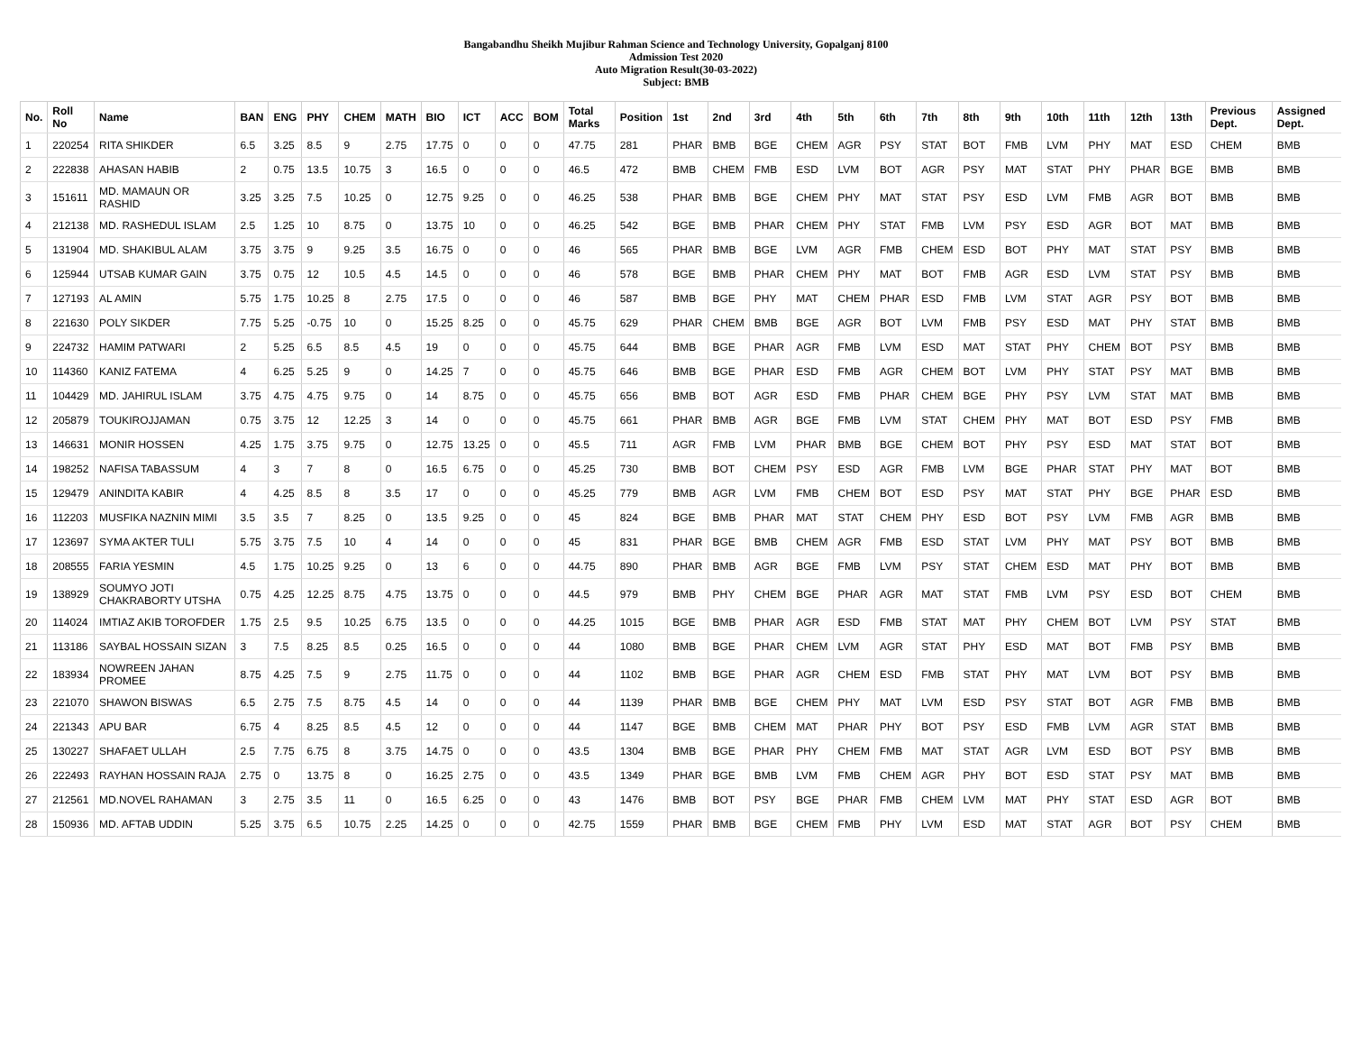Bangabandhu Sheikh Mujibur Rahman Science and Technology University, Gopalganj 8100
Admission Test 2020
Auto Migration Result(30-03-2022)
Subject: BMB
| No. | Roll No | Name | BAN | ENG | PHY | CHEM | MATH | BIO | ICT | ACC | BOM | Total Marks | Position | 1st | 2nd | 3rd | 4th | 5th | 6th | 7th | 8th | 9th | 10th | 11th | 12th | 13th | Previous Dept. | Assigned Dept. |
| --- | --- | --- | --- | --- | --- | --- | --- | --- | --- | --- | --- | --- | --- | --- | --- | --- | --- | --- | --- | --- | --- | --- | --- | --- | --- | --- | --- | --- |
| 1 | 220254 | RITA SHIKDER | 6.5 | 3.25 | 8.5 | 9 | 2.75 | 17.75 | 0 | 0 | 0 | 47.75 | 281 | PHAR | BMB | BGE | CHEM | AGR | PSY | STAT | BOT | FMB | LVM | PHY | MAT | ESD | CHEM | BMB |
| 2 | 222838 | AHASAN HABIB | 2 | 0.75 | 13.5 | 10.75 | 3 | 16.5 | 0 | 0 | 0 | 46.5 | 472 | BMB | CHEM | FMB | ESD | LVM | BOT | AGR | PSY | MAT | STAT | PHY | PHAR | BGE | BMB | BMB |
| 3 | 151611 | MD. MAMAUN OR RASHID | 3.25 | 3.25 | 7.5 | 10.25 | 0 | 12.75 | 9.25 | 0 | 0 | 46.25 | 538 | PHAR | BMB | BGE | CHEM | PHY | MAT | STAT | PSY | ESD | LVM | FMB | AGR | BOT | BMB | BMB |
| 4 | 212138 | MD. RASHEDUL ISLAM | 2.5 | 1.25 | 10 | 8.75 | 0 | 13.75 | 10 | 0 | 0 | 46.25 | 542 | BGE | BMB | PHAR | CHEM | PHY | STAT | FMB | LVM | PSY | ESD | AGR | BOT | MAT | BMB | BMB |
| 5 | 131904 | MD. SHAKIBUL ALAM | 3.75 | 3.75 | 9 | 9.25 | 3.5 | 16.75 | 0 | 0 | 0 | 46 | 565 | PHAR | BMB | BGE | LVM | AGR | FMB | CHEM | ESD | BOT | PHY | MAT | STAT | PSY | BMB | BMB |
| 6 | 125944 | UTSAB KUMAR GAIN | 3.75 | 0.75 | 12 | 10.5 | 4.5 | 14.5 | 0 | 0 | 0 | 46 | 578 | BGE | BMB | PHAR | CHEM | PHY | MAT | BOT | FMB | AGR | ESD | LVM | STAT | PSY | BMB | BMB |
| 7 | 127193 | AL AMIN | 5.75 | 1.75 | 10.25 | 8 | 2.75 | 17.5 | 0 | 0 | 0 | 46 | 587 | BMB | BGE | PHY | MAT | CHEM | PHAR | ESD | FMB | LVM | STAT | AGR | PSY | BOT | BMB | BMB |
| 8 | 221630 | POLY SIKDER | 7.75 | 5.25 | -0.75 | 10 | 0 | 15.25 | 8.25 | 0 | 0 | 45.75 | 629 | PHAR | CHEM | BMB | BGE | AGR | BOT | LVM | FMB | PSY | ESD | MAT | PHY | STAT | BMB | BMB |
| 9 | 224732 | HAMIM PATWARI | 2 | 5.25 | 6.5 | 8.5 | 4.5 | 19 | 0 | 0 | 0 | 45.75 | 644 | BMB | BGE | PHAR | AGR | FMB | LVM | ESD | MAT | STAT | PHY | CHEM | BOT | PSY | BMB | BMB |
| 10 | 114360 | KANIZ FATEMA | 4 | 6.25 | 5.25 | 9 | 0 | 14.25 | 7 | 0 | 0 | 45.75 | 646 | BMB | BGE | PHAR | ESD | FMB | AGR | CHEM | BOT | LVM | PHY | STAT | PSY | MAT | BMB | BMB |
| 11 | 104429 | MD. JAHIRUL ISLAM | 3.75 | 4.75 | 4.75 | 9.75 | 0 | 14 | 8.75 | 0 | 0 | 45.75 | 656 | BMB | BOT | AGR | ESD | FMB | PHAR | CHEM | BGE | PHY | PSY | LVM | STAT | MAT | BMB | BMB |
| 12 | 205879 | TOUKIROJJAMAN | 0.75 | 3.75 | 12 | 12.25 | 3 | 14 | 0 | 0 | 0 | 45.75 | 661 | PHAR | BMB | AGR | BGE | FMB | LVM | STAT | CHEM | PHY | MAT | BOT | ESD | PSY | FMB | BMB |
| 13 | 146631 | MONIR HOSSEN | 4.25 | 1.75 | 3.75 | 9.75 | 0 | 12.75 | 13.25 | 0 | 0 | 45.5 | 711 | AGR | FMB | LVM | PHAR | BMB | BGE | CHEM | BOT | PHY | PSY | ESD | MAT | STAT | BOT | BMB |
| 14 | 198252 | NAFISA TABASSUM | 4 | 3 | 7 | 8 | 0 | 16.5 | 6.75 | 0 | 0 | 45.25 | 730 | BMB | BOT | CHEM | PSY | ESD | AGR | FMB | LVM | BGE | PHAR | STAT | PHY | MAT | BOT | BMB |
| 15 | 129479 | ANINDITA KABIR | 4 | 4.25 | 8.5 | 8 | 3.5 | 17 | 0 | 0 | 0 | 45.25 | 779 | BMB | AGR | LVM | FMB | CHEM | BOT | ESD | PSY | MAT | STAT | PHY | BGE | PHAR | ESD | BMB |
| 16 | 112203 | MUSFIKA NAZNIN MIMI | 3.5 | 3.5 | 7 | 8.25 | 0 | 13.5 | 9.25 | 0 | 0 | 45 | 824 | BGE | BMB | PHAR | MAT | STAT | CHEM | PHY | ESD | BOT | PSY | LVM | FMB | AGR | BMB | BMB |
| 17 | 123697 | SYMA AKTER TULI | 5.75 | 3.75 | 7.5 | 10 | 4 | 14 | 0 | 0 | 0 | 45 | 831 | PHAR | BGE | BMB | CHEM | AGR | FMB | ESD | STAT | LVM | PHY | MAT | PSY | BOT | BMB | BMB |
| 18 | 208555 | FARIA YESMIN | 4.5 | 1.75 | 10.25 | 9.25 | 0 | 13 | 6 | 0 | 0 | 44.75 | 890 | PHAR | BMB | AGR | BGE | FMB | LVM | PSY | STAT | CHEM | ESD | MAT | PHY | BOT | BMB | BMB |
| 19 | 138929 | SOUMYO JOTI CHAKRABORTY UTSHA | 0.75 | 4.25 | 12.25 | 8.75 | 4.75 | 13.75 | 0 | 0 | 0 | 44.5 | 979 | BMB | PHY | CHEM | BGE | PHAR | AGR | MAT | STAT | FMB | LVM | PSY | ESD | BOT | CHEM | BMB |
| 20 | 114024 | IMTIAZ AKIB TOROFDER | 1.75 | 2.5 | 9.5 | 10.25 | 6.75 | 13.5 | 0 | 0 | 0 | 44.25 | 1015 | BGE | BMB | PHAR | AGR | ESD | FMB | STAT | MAT | PHY | CHEM | BOT | LVM | PSY | STAT | BMB |
| 21 | 113186 | SAYBAL HOSSAIN SIZAN | 3 | 7.5 | 8.25 | 8.5 | 0.25 | 16.5 | 0 | 0 | 0 | 44 | 1080 | BMB | BGE | PHAR | CHEM | LVM | AGR | STAT | PHY | ESD | MAT | BOT | FMB | PSY | BMB | BMB |
| 22 | 183934 | NOWREEN JAHAN PROMEE | 8.75 | 4.25 | 7.5 | 9 | 2.75 | 11.75 | 0 | 0 | 0 | 44 | 1102 | BMB | BGE | PHAR | AGR | CHEM | ESD | FMB | STAT | PHY | MAT | LVM | BOT | PSY | BMB | BMB |
| 23 | 221070 | SHAWON BISWAS | 6.5 | 2.75 | 7.5 | 8.75 | 4.5 | 14 | 0 | 0 | 0 | 44 | 1139 | PHAR | BMB | BGE | CHEM | PHY | MAT | LVM | ESD | PSY | STAT | BOT | AGR | FMB | BMB | BMB |
| 24 | 221343 | APU BAR | 6.75 | 4 | 8.25 | 8.5 | 4.5 | 12 | 0 | 0 | 0 | 44 | 1147 | BGE | BMB | CHEM | MAT | PHAR | PHY | BOT | PSY | ESD | FMB | LVM | AGR | STAT | BMB | BMB |
| 25 | 130227 | SHAFAET ULLAH | 2.5 | 7.75 | 6.75 | 8 | 3.75 | 14.75 | 0 | 0 | 0 | 43.5 | 1304 | BMB | BGE | PHAR | PHY | CHEM | FMB | MAT | STAT | AGR | LVM | ESD | BOT | PSY | BMB | BMB |
| 26 | 222493 | RAYHAN HOSSAIN RAJA | 2.75 | 0 | 13.75 | 8 | 0 | 16.25 | 2.75 | 0 | 0 | 43.5 | 1349 | PHAR | BGE | BMB | LVM | FMB | CHEM | AGR | PHY | BOT | ESD | STAT | PSY | MAT | BMB | BMB |
| 27 | 212561 | MD.NOVEL RAHAMAN | 3 | 2.75 | 3.5 | 11 | 0 | 16.5 | 6.25 | 0 | 0 | 43 | 1476 | BMB | BOT | PSY | BGE | PHAR | FMB | CHEM | LVM | MAT | PHY | STAT | ESD | AGR | BOT | BMB |
| 28 | 150936 | MD. AFTAB UDDIN | 5.25 | 3.75 | 6.5 | 10.75 | 2.25 | 14.25 | 0 | 0 | 0 | 42.75 | 1559 | PHAR | BMB | BGE | CHEM | FMB | PHY | LVM | ESD | MAT | STAT | AGR | BOT | PSY | CHEM | BMB |